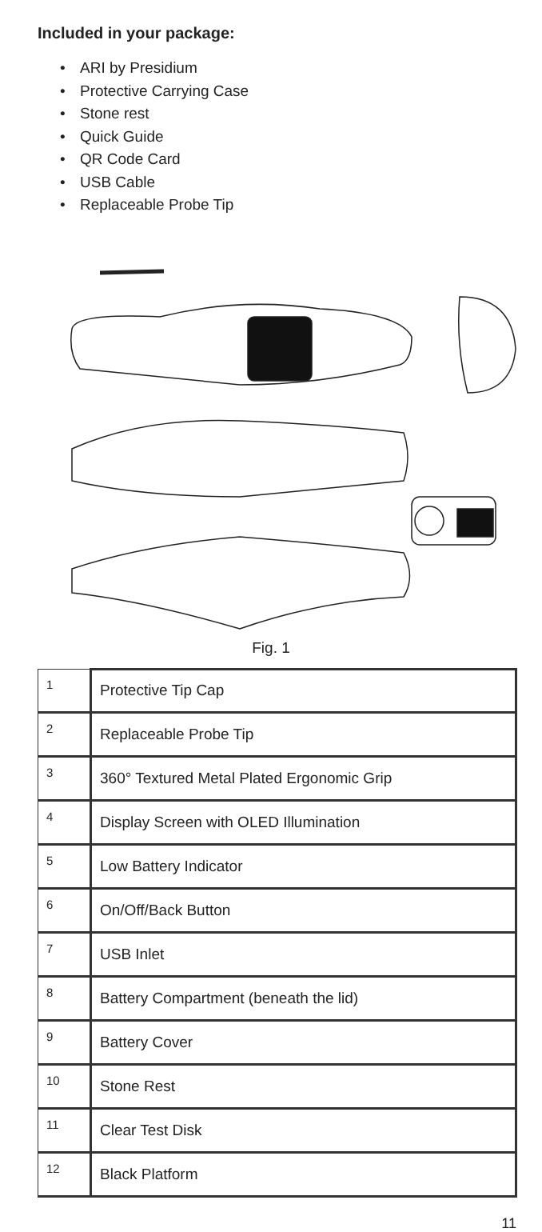Included in your package:
ARI by Presidium
Protective Carrying Case
Stone rest
Quick Guide
QR Code Card
USB Cable
Replaceable Probe Tip
Fig. 1
| 1 | Protective Tip Cap |
| 2 | Replaceable Probe Tip |
| 3 | 360° Textured Metal Plated Ergonomic Grip |
| 4 | Display Screen with OLED Illumination |
| 5 | Low Battery Indicator |
| 6 | On/Off/Back Button |
| 7 | USB Inlet |
| 8 | Battery Compartment (beneath the lid) |
| 9 | Battery Cover |
| 10 | Stone Rest |
| 11 | Clear Test Disk |
| 12 | Black Platform |
11